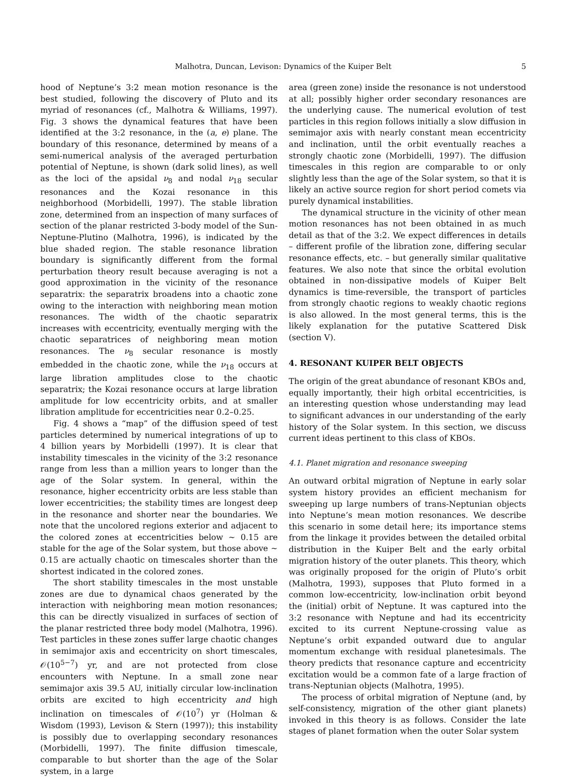Malhotra, Duncan, Levison: Dynamics of the Kuiper Belt 5
hood of Neptune’s 3:2 mean motion resonance is the best studied, following the discovery of Pluto and its myriad of resonances (cf., Malhotra & Williams, 1997). Fig. 3 shows the dynamical features that have been identified at the 3:2 resonance, in the (a, e) plane. The boundary of this resonance, determined by means of a semi-numerical analysis of the averaged perturbation potential of Neptune, is shown (dark solid lines), as well as the loci of the apsidal ν<sub>8</sub> and nodal ν<sub>18</sub> secular resonances and the Kozai resonance in this neighborhood (Morbidelli, 1997). The stable libration zone, determined from an inspection of many surfaces of section of the planar restricted 3-body model of the Sun-Neptune-Plutino (Malhotra, 1996), is indicated by the blue shaded region. The stable resonance libration boundary is significantly different from the formal perturbation theory result because averaging is not a good approximation in the vicinity of the resonance separatrix: the separatrix broadens into a chaotic zone owing to the interaction with neighboring mean motion resonances. The width of the chaotic separatrix increases with eccentricity, eventually merging with the chaotic separatrices of neighboring mean motion resonances. The ν<sub>8</sub> secular resonance is mostly embedded in the chaotic zone, while the ν<sub>18</sub> occurs at large libration amplitudes close to the chaotic separatrix; the Kozai resonance occurs at large libration amplitude for low eccentricity orbits, and at smaller libration amplitude for eccentricities near 0.2–0.25.
Fig. 4 shows a “map” of the diffusion speed of test particles determined by numerical integrations of up to 4 billion years by Morbidelli (1997). It is clear that instability timescales in the vicinity of the 3:2 resonance range from less than a million years to longer than the age of the Solar system. In general, within the resonance, higher eccentricity orbits are less stable than lower eccentricities; the stability times are longest deep in the resonance and shorter near the boundaries. We note that the uncolored regions exterior and adjacent to the colored zones at eccentricities below ∼ 0.15 are stable for the age of the Solar system, but those above ∼ 0.15 are actually chaotic on timescales shorter than the shortest indicated in the colored zones.
The short stability timescales in the most unstable zones are due to dynamical chaos generated by the interaction with neighboring mean motion resonances; this can be directly visualized in surfaces of section of the planar restricted three body model (Malhotra, 1996). Test particles in these zones suffer large chaotic changes in semimajor axis and eccentricity on short timescales, 𝒪(10<sup>5−7</sup>) yr, and are not protected from close encounters with Neptune. In a small zone near semimajor axis 39.5 AU, initially circular low-inclination orbits are excited to high eccentricity and high inclination on timescales of 𝒪(10<sup>7</sup>) yr (Holman & Wisdom (1993), Levison & Stern (1997)); this instability is possibly due to overlapping secondary resonances (Morbidelli, 1997). The finite diffusion timescale, comparable to but shorter than the age of the Solar system, in a large
area (green zone) inside the resonance is not understood at all; possibly higher order secondary resonances are the underlying cause. The numerical evolution of test particles in this region follows initially a slow diffusion in semimajor axis with nearly constant mean eccentricity and inclination, until the orbit eventually reaches a strongly chaotic zone (Morbidelli, 1997). The diffusion timescales in this region are comparable to or only slightly less than the age of the Solar system, so that it is likely an active source region for short period comets via purely dynamical instabilities.
The dynamical structure in the vicinity of other mean motion resonances has not been obtained in as much detail as that of the 3:2. We expect differences in details – different profile of the libration zone, differing secular resonance effects, etc. – but generally similar qualitative features. We also note that since the orbital evolution obtained in non-dissipative models of Kuiper Belt dynamics is time-reversible, the transport of particles from strongly chaotic regions to weakly chaotic regions is also allowed. In the most general terms, this is the likely explanation for the putative Scattered Disk (section V).
4. RESONANT KUIPER BELT OBJECTS
The origin of the great abundance of resonant KBOs and, equally importantly, their high orbital eccentricities, is an interesting question whose understanding may lead to significant advances in our understanding of the early history of the Solar system. In this section, we discuss current ideas pertinent to this class of KBOs.
4.1. Planet migration and resonance sweeping
An outward orbital migration of Neptune in early solar system history provides an efficient mechanism for sweeping up large numbers of trans-Neptunian objects into Neptune’s mean motion resonances. We describe this scenario in some detail here; its importance stems from the linkage it provides between the detailed orbital distribution in the Kuiper Belt and the early orbital migration history of the outer planets. This theory, which was originally proposed for the origin of Pluto’s orbit (Malhotra, 1993), supposes that Pluto formed in a common low-eccentricity, low-inclination orbit beyond the (initial) orbit of Neptune. It was captured into the 3:2 resonance with Neptune and had its eccentricity excited to its current Neptune-crossing value as Neptune’s orbit expanded outward due to angular momentum exchange with residual planetesimals. The theory predicts that resonance capture and eccentricity excitation would be a common fate of a large fraction of trans-Neptunian objects (Malhotra, 1995).
The process of orbital migration of Neptune (and, by self-consistency, migration of the other giant planets) invoked in this theory is as follows. Consider the late stages of planet formation when the outer Solar system